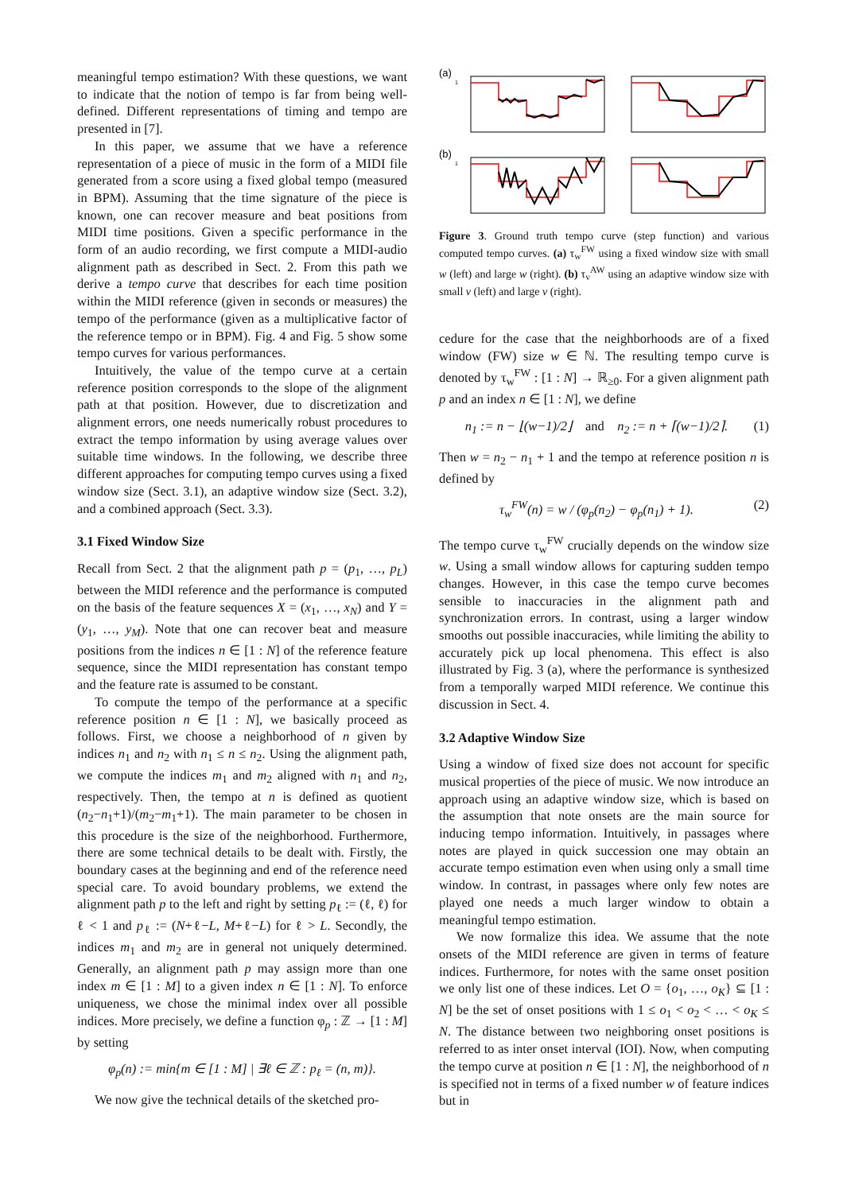meaningful tempo estimation? With these questions, we want to indicate that the notion of tempo is far from being well-defined. Different representations of timing and tempo are presented in [7].
In this paper, we assume that we have a reference representation of a piece of music in the form of a MIDI file generated from a score using a fixed global tempo (measured in BPM). Assuming that the time signature of the piece is known, one can recover measure and beat positions from MIDI time positions. Given a specific performance in the form of an audio recording, we first compute a MIDI-audio alignment path as described in Sect. 2. From this path we derive a tempo curve that describes for each time position within the MIDI reference (given in seconds or measures) the tempo of the performance (given as a multiplicative factor of the reference tempo or in BPM). Fig. 4 and Fig. 5 show some tempo curves for various performances.
Intuitively, the value of the tempo curve at a certain reference position corresponds to the slope of the alignment path at that position. However, due to discretization and alignment errors, one needs numerically robust procedures to extract the tempo information by using average values over suitable time windows. In the following, we describe three different approaches for computing tempo curves using a fixed window size (Sect. 3.1), an adaptive window size (Sect. 3.2), and a combined approach (Sect. 3.3).
3.1 Fixed Window Size
Recall from Sect. 2 that the alignment path p = (p<sub>1</sub>, …, p<sub>L</sub>) between the MIDI reference and the performance is computed on the basis of the feature sequences X = (x<sub>1</sub>, …, x<sub>N</sub>) and Y = (y<sub>1</sub>, …, y<sub>M</sub>). Note that one can recover beat and measure positions from the indices n ∈ [1 : N] of the reference feature sequence, since the MIDI representation has constant tempo and the feature rate is assumed to be constant.
To compute the tempo of the performance at a specific reference position n ∈ [1 : N], we basically proceed as follows. First, we choose a neighborhood of n given by indices n<sub>1</sub> and n<sub>2</sub> with n<sub>1</sub> ≤ n ≤ n<sub>2</sub>. Using the alignment path, we compute the indices m<sub>1</sub> and m<sub>2</sub> aligned with n<sub>1</sub> and n<sub>2</sub>, respectively. Then, the tempo at n is defined as quotient (n<sub>2</sub>−n<sub>1</sub>+1)/(m<sub>2</sub>−m<sub>1</sub>+1). The main parameter to be chosen in this procedure is the size of the neighborhood. Furthermore, there are some technical details to be dealt with. Firstly, the boundary cases at the beginning and end of the reference need special care. To avoid boundary problems, we extend the alignment path p to the left and right by setting p<sub>ℓ</sub> := (ℓ, ℓ) for ℓ < 1 and p<sub>ℓ</sub> := (N+ℓ−L, M+ℓ−L) for ℓ > L. Secondly, the indices m<sub>1</sub> and m<sub>2</sub> are in general not uniquely determined. Generally, an alignment path p may assign more than one index m ∈ [1 : M] to a given index n ∈ [1 : N]. To enforce uniqueness, we chose the minimal index over all possible indices. More precisely, we define a function φ<sub>p</sub> : ℤ → [1 : M] by setting
φ<sub>p</sub>(n) := min{m ∈ [1 : M] | ∃ℓ ∈ ℤ : p<sub>ℓ</sub> = (n, m)}.
We now give the technical details of the sketched pro-
(a)
(b)
1
1
Figure 3. Ground truth tempo curve (step function) and various computed tempo curves. (a) τ<sub>w</sub><sup>FW</sup> using a fixed window size with small w (left) and large w (right). (b) τ<sub>v</sub><sup>AW</sup> using an adaptive window size with small v (left) and large v (right).
cedure for the case that the neighborhoods are of a fixed window (FW) size w ∈ ℕ. The resulting tempo curve is denoted by τ<sub>w</sub><sup>FW</sup> : [1 : N] → ℝ<sub>≥0</sub>. For a given alignment path p and an index n ∈ [1 : N], we define
n<sub>1</sub> := n − ⌊(w−1)/2⌋ and n<sub>2</sub> := n + ⌈(w−1)/2⌉. (1)
Then w = n<sub>2</sub> − n<sub>1</sub> + 1 and the tempo at reference position n is defined by
τ<sub>w</sub><sup>FW</sup>(n) = w / (φ<sub>p</sub>(n<sub>2</sub>) − φ<sub>p</sub>(n<sub>1</sub>) + 1). (2)
The tempo curve τ<sub>w</sub><sup>FW</sup> crucially depends on the window size w. Using a small window allows for capturing sudden tempo changes. However, in this case the tempo curve becomes sensible to inaccuracies in the alignment path and synchronization errors. In contrast, using a larger window smooths out possible inaccuracies, while limiting the ability to accurately pick up local phenomena. This effect is also illustrated by Fig. 3 (a), where the performance is synthesized from a temporally warped MIDI reference. We continue this discussion in Sect. 4.
3.2 Adaptive Window Size
Using a window of fixed size does not account for specific musical properties of the piece of music. We now introduce an approach using an adaptive window size, which is based on the assumption that note onsets are the main source for inducing tempo information. Intuitively, in passages where notes are played in quick succession one may obtain an accurate tempo estimation even when using only a small time window. In contrast, in passages where only few notes are played one needs a much larger window to obtain a meaningful tempo estimation.
We now formalize this idea. We assume that the note onsets of the MIDI reference are given in terms of feature indices. Furthermore, for notes with the same onset position we only list one of these indices. Let O = {o<sub>1</sub>, …, o<sub>K</sub>} ⊆ [1 : N] be the set of onset positions with 1 ≤ o<sub>1</sub> < o<sub>2</sub> < … < o<sub>K</sub> ≤ N. The distance between two neighboring onset positions is referred to as inter onset interval (IOI). Now, when computing the tempo curve at position n ∈ [1 : N], the neighborhood of n is specified not in terms of a fixed number w of feature indices but in